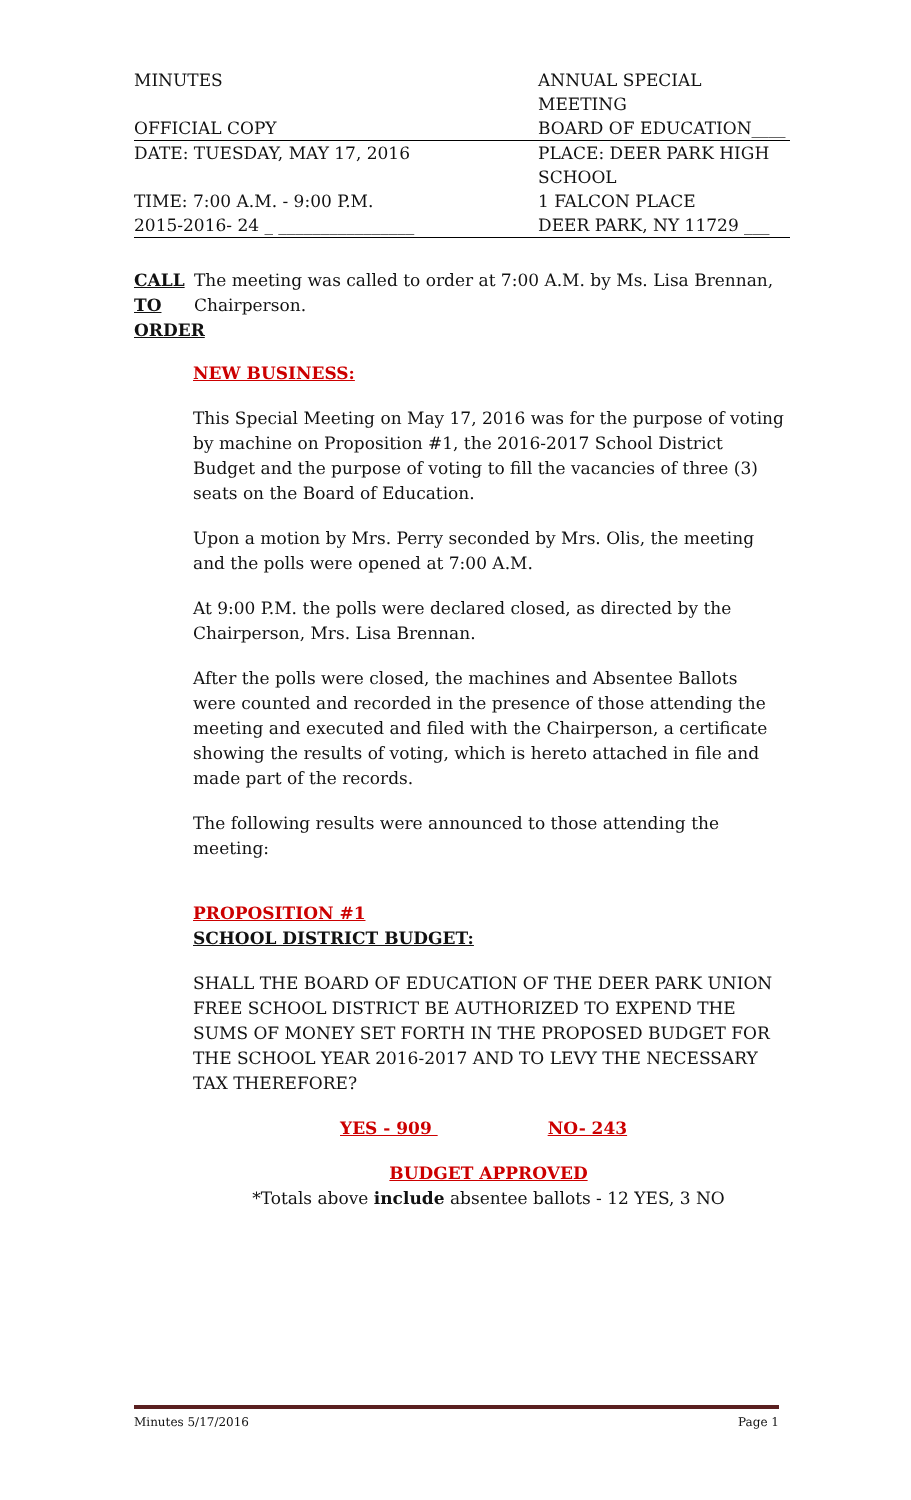MINUTES ANNUAL SPECIAL MEETING
OFFICIAL COPY BOARD OF EDUCATION____
DATE: TUESDAY, MAY 17, 2016 PLACE: DEER PARK HIGH SCHOOL
TIME: 7:00 A.M. - 9:00 P.M. 1 FALCON PLACE
2015-2016- 24 _ ________________ DEER PARK, NY 11729 ___
CALL
TO
ORDER
The meeting was called to order at 7:00 A.M. by Ms. Lisa Brennan, Chairperson.
NEW BUSINESS:
This Special Meeting on May 17, 2016 was for the purpose of voting by machine on Proposition #1, the 2016-2017 School District Budget and the purpose of voting to fill the vacancies of three (3) seats on the Board of Education.
Upon a motion by Mrs. Perry seconded by Mrs. Olis, the meeting and the polls were opened at 7:00 A.M.
At 9:00 P.M. the polls were declared closed, as directed by the Chairperson, Mrs. Lisa Brennan.
After the polls were closed, the machines and Absentee Ballots were counted and recorded in the presence of those attending the meeting and executed and filed with the Chairperson, a certificate showing the results of voting, which is hereto attached in file and made part of the records.
The following results were announced to those attending the meeting:
PROPOSITION #1
SCHOOL DISTRICT BUDGET:
SHALL THE BOARD OF EDUCATION OF THE DEER PARK UNION FREE SCHOOL DISTRICT BE AUTHORIZED TO EXPEND THE SUMS OF MONEY SET FORTH IN THE PROPOSED BUDGET FOR THE SCHOOL YEAR 2016-2017 AND TO LEVY THE NECESSARY TAX THEREFORE?
YES - 909 NO- 243
BUDGET APPROVED
*Totals above include absentee ballots - 12 YES, 3 NO
Minutes 5/17/2016 Page 1